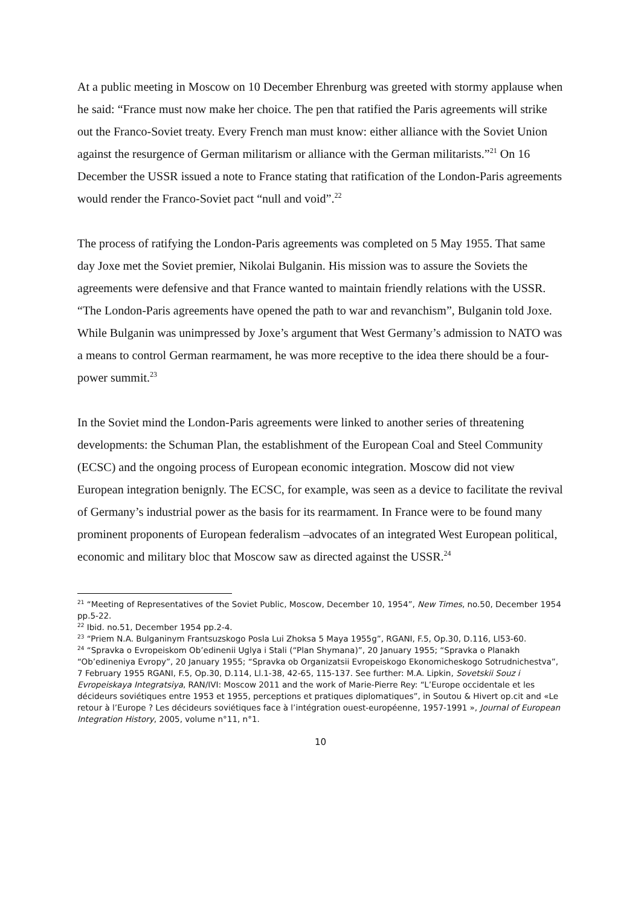At a public meeting in Moscow on 10 December Ehrenburg was greeted with stormy applause when he said: “France must now make her choice. The pen that ratified the Paris agreements will strike out the Franco-Soviet treaty. Every French man must know: either alliance with the Soviet Union against the resurgence of German militarism or alliance with the German militarists.”<sup>21</sup> On 16 December the USSR issued a note to France stating that ratification of the London-Paris agreements would render the Franco-Soviet pact “null and void”.<sup>22</sup>
The process of ratifying the London-Paris agreements was completed on 5 May 1955. That same day Joxe met the Soviet premier, Nikolai Bulganin. His mission was to assure the Soviets the agreements were defensive and that France wanted to maintain friendly relations with the USSR. “The London-Paris agreements have opened the path to war and revanchism”, Bulganin told Joxe. While Bulganin was unimpressed by Joxe’s argument that West Germany’s admission to NATO was a means to control German rearmament, he was more receptive to the idea there should be a four-power summit.<sup>23</sup>
In the Soviet mind the London-Paris agreements were linked to another series of threatening developments: the Schuman Plan, the establishment of the European Coal and Steel Community (ECSC) and the ongoing process of European economic integration. Moscow did not view European integration benignly. The ECSC, for example, was seen as a device to facilitate the revival of Germany’s industrial power as the basis for its rearmament. In France were to be found many prominent proponents of European federalism –advocates of an integrated West European political, economic and military bloc that Moscow saw as directed against the USSR.<sup>24</sup>
<sup>21</sup> “Meeting of Representatives of the Soviet Public, Moscow, December 10, 1954”, New Times, no.50, December 1954 pp.5-22.
<sup>22</sup> Ibid. no.51, December 1954 pp.2-4.
<sup>23</sup> “Priem N.A. Bulganinym Frantsuzskogo Posla Lui Zhoksa 5 Maya 1955g”, RGANI, F.5, Op.30, D.116, Ll53-60.
<sup>24</sup> “Spravka o Evropeiskom Ob’edinenii Uglya i Stali (“Plan Shymana)”, 20 January 1955; “Spravka o Planakh “Ob’edineniya Evropy”, 20 January 1955; “Spravka ob Organizatsii Evropeiskogo Ekonomicheskogo Sotrudnichestva”, 7 February 1955 RGANI, F.5, Op.30, D.114, Ll.1-38, 42-65, 115-137. See further: M.A. Lipkin, Sovetskii Souz i Evropeiskaya Integratsiya, RAN/IVI: Moscow 2011 and the work of Marie-Pierre Rey: “L’Europe occidentale et les décideurs soviétiques entre 1953 et 1955, perceptions et pratiques diplomatiques”, in Soutou & Hivert op.cit and «Le retour à l’Europe ? Les décideurs soviétiques face à l’intégration ouest-européenne, 1957-1991 », Journal of European Integration History, 2005, volume n°11, n°1.
10